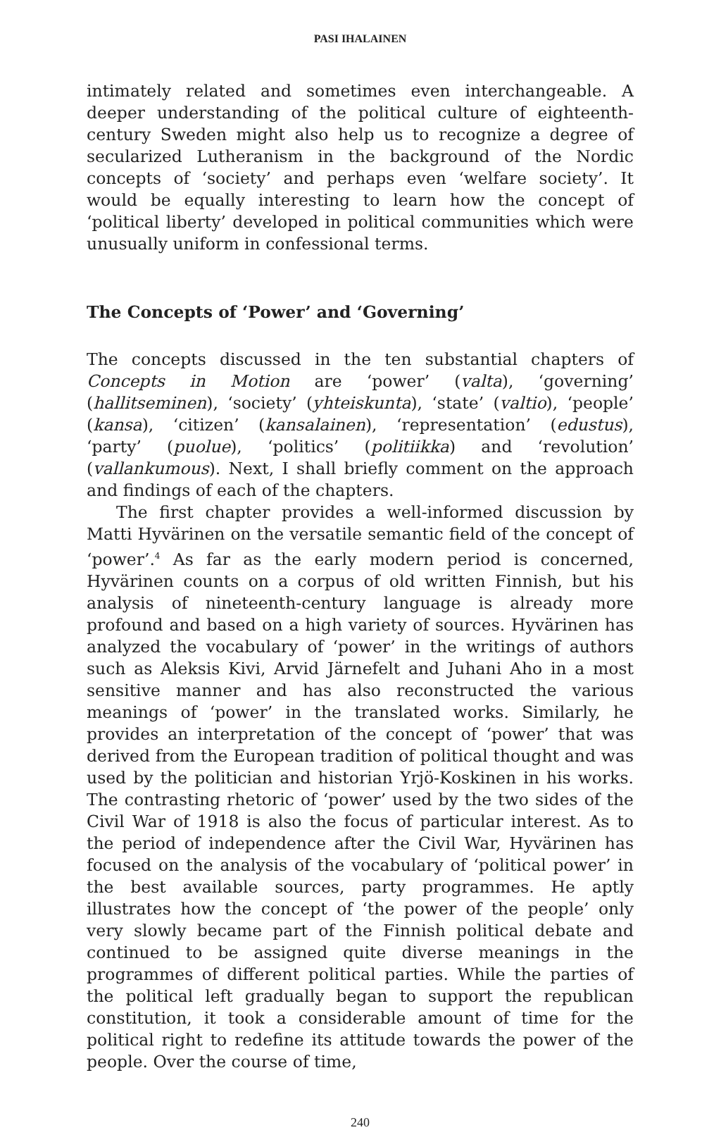PASI IHALAINEN
intimately related and sometimes even interchangeable. A deeper understanding of the political culture of eighteenth-century Sweden might also help us to recognize a degree of secularized Lutheranism in the background of the Nordic concepts of ‘society’ and perhaps even ‘welfare society’. It would be equally interesting to learn how the concept of ‘political liberty’ developed in political communities which were unusually uniform in confessional terms.
The Concepts of ‘Power’ and ‘Governing’
The concepts discussed in the ten substantial chapters of Concepts in Motion are ‘power’ (valta), ‘governing’ (hallitseminen), ‘society’ (yhteiskunta), ‘state’ (valtio), ‘people’ (kansa), ‘citizen’ (kansalainen), ‘representation’ (edustus), ‘party’ (puolue), ‘politics’ (politiikka) and ‘revolution’ (vallankumous). Next, I shall briefly comment on the approach and findings of each of the chapters.
The first chapter provides a well-informed discussion by Matti Hyvärinen on the versatile semantic field of the concept of ‘power’.<sup>4</sup> As far as the early modern period is concerned, Hyvärinen counts on a corpus of old written Finnish, but his analysis of nineteenth-century language is already more profound and based on a high variety of sources. Hyvärinen has analyzed the vocabulary of ‘power’ in the writings of authors such as Aleksis Kivi, Arvid Järnefelt and Juhani Aho in a most sensitive manner and has also reconstructed the various meanings of ‘power’ in the translated works. Similarly, he provides an interpretation of the concept of ‘power’ that was derived from the European tradition of political thought and was used by the politician and historian Yrjö-Koskinen in his works. The contrasting rhetoric of ‘power’ used by the two sides of the Civil War of 1918 is also the focus of particular interest. As to the period of independence after the Civil War, Hyvärinen has focused on the analysis of the vocabulary of ‘political power’ in the best available sources, party programmes. He aptly illustrates how the concept of ‘the power of the people’ only very slowly became part of the Finnish political debate and continued to be assigned quite diverse meanings in the programmes of different political parties. While the parties of the political left gradually began to support the republican constitution, it took a considerable amount of time for the political right to redefine its attitude towards the power of the people. Over the course of time,
240